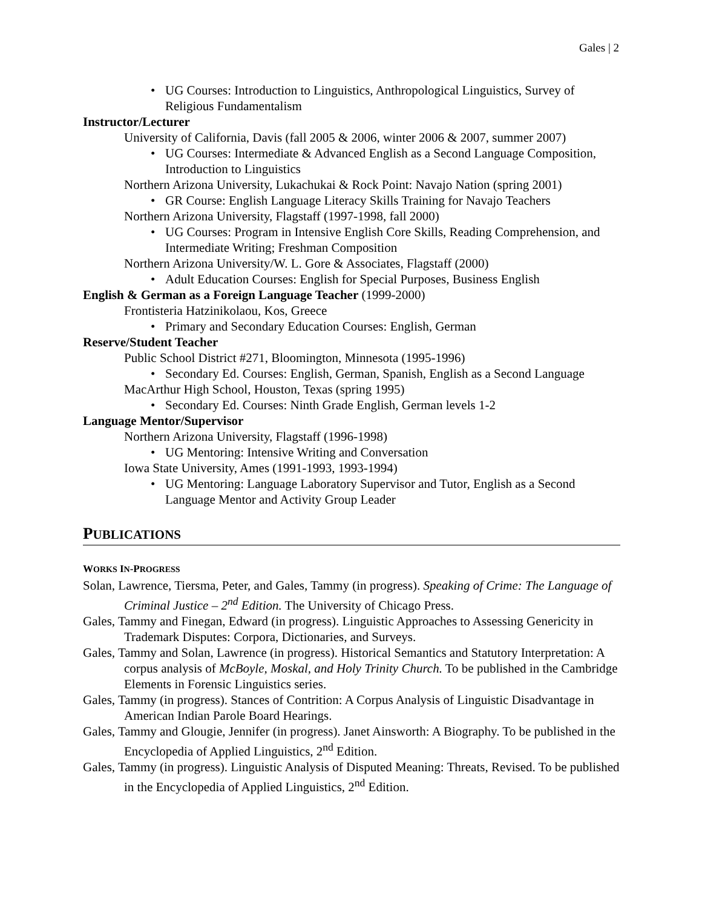Gales | 2
• UG Courses: Introduction to Linguistics, Anthropological Linguistics, Survey of Religious Fundamentalism
Instructor/Lecturer
University of California, Davis (fall 2005 & 2006, winter 2006 & 2007, summer 2007)
• UG Courses: Intermediate & Advanced English as a Second Language Composition, Introduction to Linguistics
Northern Arizona University, Lukachukai & Rock Point: Navajo Nation (spring 2001)
• GR Course: English Language Literacy Skills Training for Navajo Teachers
Northern Arizona University, Flagstaff (1997-1998, fall 2000)
• UG Courses: Program in Intensive English Core Skills, Reading Comprehension, and Intermediate Writing; Freshman Composition
Northern Arizona University/W. L. Gore & Associates, Flagstaff (2000)
• Adult Education Courses: English for Special Purposes, Business English
English & German as a Foreign Language Teacher (1999-2000)
Frontisteria Hatzinikolaou, Kos, Greece
• Primary and Secondary Education Courses: English, German
Reserve/Student Teacher
Public School District #271, Bloomington, Minnesota (1995-1996)
• Secondary Ed. Courses: English, German, Spanish, English as a Second Language
MacArthur High School, Houston, Texas (spring 1995)
• Secondary Ed. Courses: Ninth Grade English, German levels 1-2
Language Mentor/Supervisor
Northern Arizona University, Flagstaff (1996-1998)
• UG Mentoring: Intensive Writing and Conversation
Iowa State University, Ames (1991-1993, 1993-1994)
• UG Mentoring: Language Laboratory Supervisor and Tutor, English as a Second Language Mentor and Activity Group Leader
PUBLICATIONS
WORKS IN-PROGRESS
Solan, Lawrence, Tiersma, Peter, and Gales, Tammy (in progress). Speaking of Crime: The Language of Criminal Justice – 2<sup>nd</sup> Edition. The University of Chicago Press.
Gales, Tammy and Finegan, Edward (in progress). Linguistic Approaches to Assessing Genericity in Trademark Disputes: Corpora, Dictionaries, and Surveys.
Gales, Tammy and Solan, Lawrence (in progress). Historical Semantics and Statutory Interpretation: A corpus analysis of McBoyle, Moskal, and Holy Trinity Church. To be published in the Cambridge Elements in Forensic Linguistics series.
Gales, Tammy (in progress). Stances of Contrition: A Corpus Analysis of Linguistic Disadvantage in American Indian Parole Board Hearings.
Gales, Tammy and Glougie, Jennifer (in progress). Janet Ainsworth: A Biography. To be published in the Encyclopedia of Applied Linguistics, 2<sup>nd</sup> Edition.
Gales, Tammy (in progress). Linguistic Analysis of Disputed Meaning: Threats, Revised. To be published in the Encyclopedia of Applied Linguistics, 2<sup>nd</sup> Edition.